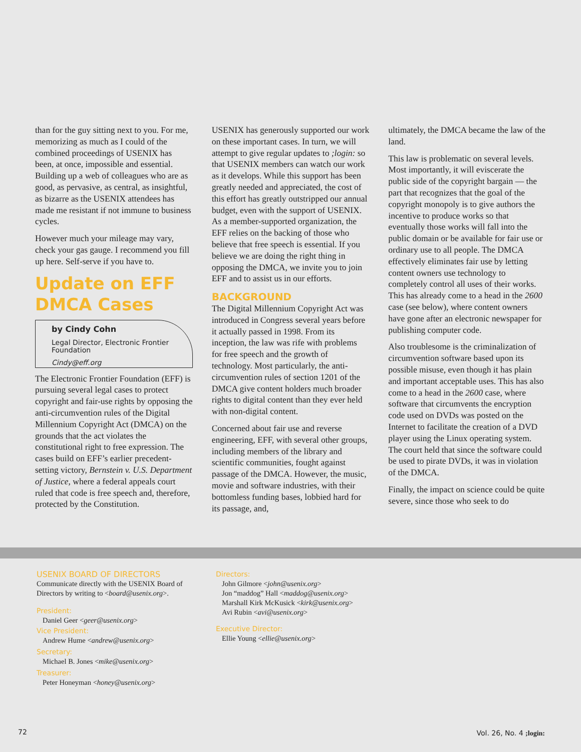than for the guy sitting next to you. For me, memorizing as much as I could of the combined proceedings of USENIX has been, at once, impossible and essential. Building up a web of colleagues who are as good, as pervasive, as central, as insightful, as bizarre as the USENIX attendees has made me resistant if not immune to business cycles.
However much your mileage may vary, check your gas gauge. I recommend you fill up here. Self-serve if you have to.
Update on EFF DMCA Cases
by Cindy Cohn
Legal Director, Electronic Frontier Foundation
Cindy@eff.org
The Electronic Frontier Foundation (EFF) is pursuing several legal cases to protect copyright and fair-use rights by opposing the anti-circumvention rules of the Digital Millennium Copyright Act (DMCA) on the grounds that the act violates the constitutional right to free expression. The cases build on EFF’s earlier precedent-setting victory, Bernstein v. U.S. Department of Justice, where a federal appeals court ruled that code is free speech and, therefore, protected by the Constitution.
USENIX has generously supported our work on these important cases. In turn, we will attempt to give regular updates to ;login: so that USENIX members can watch our work as it develops. While this support has been greatly needed and appreciated, the cost of this effort has greatly outstripped our annual budget, even with the support of USENIX. As a member-supported organization, the EFF relies on the backing of those who believe that free speech is essential. If you believe we are doing the right thing in opposing the DMCA, we invite you to join EFF and to assist us in our efforts.
BACKGROUND
The Digital Millennium Copyright Act was introduced in Congress several years before it actually passed in 1998. From its inception, the law was rife with problems for free speech and the growth of technology. Most particularly, the anti-circumvention rules of section 1201 of the DMCA give content holders much broader rights to digital content than they ever held with non-digital content.
Concerned about fair use and reverse engineering, EFF, with several other groups, including members of the library and scientific communities, fought against passage of the DMCA. However, the music, movie and software industries, with their bottomless funding bases, lobbied hard for its passage, and,
ultimately, the DMCA became the law of the land.
This law is problematic on several levels. Most importantly, it will eviscerate the public side of the copyright bargain — the part that recognizes that the goal of the copyright monopoly is to give authors the incentive to produce works so that eventually those works will fall into the public domain or be available for fair use or ordinary use to all people. The DMCA effectively eliminates fair use by letting content owners use technology to completely control all uses of their works. This has already come to a head in the 2600 case (see below), where content owners have gone after an electronic newspaper for publishing computer code.
Also troublesome is the criminalization of circumvention software based upon its possible misuse, even though it has plain and important acceptable uses. This has also come to a head in the 2600 case, where software that circumvents the encryption code used on DVDs was posted on the Internet to facilitate the creation of a DVD player using the Linux operating system. The court held that since the software could be used to pirate DVDs, it was in violation of the DMCA.
Finally, the impact on science could be quite severe, since those who seek to do
USENIX BOARD OF DIRECTORS
Communicate directly with the USENIX Board of Directors by writing to <board@usenix.org>.
President:
Daniel Geer <geer@usenix.org>
Vice President:
Andrew Hume <andrew@usenix.org>
Secretary:
Michael B. Jones <mike@usenix.org>
Treasurer:
Peter Honeyman <honey@usenix.org>
Directors:
John Gilmore <john@usenix.org>
Jon “maddog” Hall <maddog@usenix.org>
Marshall Kirk McKusick <kirk@usenix.org>
Avi Rubin <avi@usenix.org>
Executive Director:
Ellie Young <ellie@usenix.org>
72 Vol. 26, No. 4 ;login: